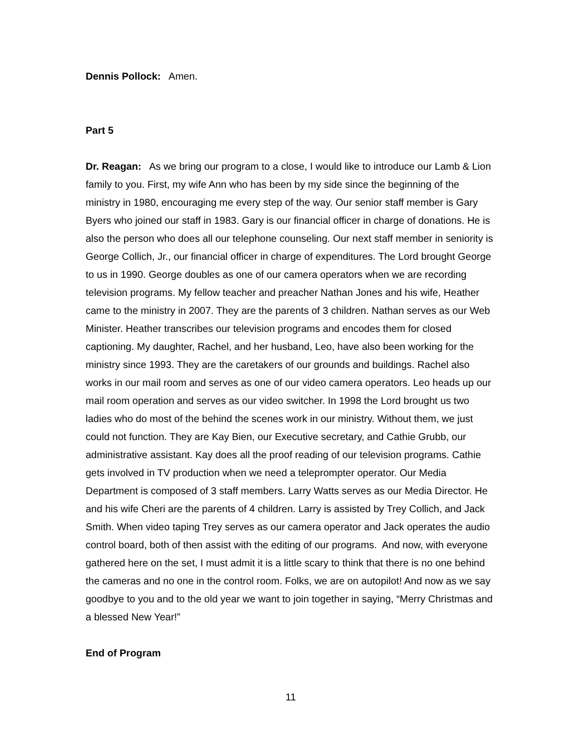Dennis Pollock: Amen.
Part 5
Dr. Reagan: As we bring our program to a close, I would like to introduce our Lamb & Lion family to you. First, my wife Ann who has been by my side since the beginning of the ministry in 1980, encouraging me every step of the way. Our senior staff member is Gary Byers who joined our staff in 1983. Gary is our financial officer in charge of donations. He is also the person who does all our telephone counseling. Our next staff member in seniority is George Collich, Jr., our financial officer in charge of expenditures. The Lord brought George to us in 1990. George doubles as one of our camera operators when we are recording television programs. My fellow teacher and preacher Nathan Jones and his wife, Heather came to the ministry in 2007. They are the parents of 3 children. Nathan serves as our Web Minister. Heather transcribes our television programs and encodes them for closed captioning. My daughter, Rachel, and her husband, Leo, have also been working for the ministry since 1993. They are the caretakers of our grounds and buildings. Rachel also works in our mail room and serves as one of our video camera operators. Leo heads up our mail room operation and serves as our video switcher. In 1998 the Lord brought us two ladies who do most of the behind the scenes work in our ministry. Without them, we just could not function. They are Kay Bien, our Executive secretary, and Cathie Grubb, our administrative assistant. Kay does all the proof reading of our television programs. Cathie gets involved in TV production when we need a teleprompter operator. Our Media Department is composed of 3 staff members. Larry Watts serves as our Media Director. He and his wife Cheri are the parents of 4 children. Larry is assisted by Trey Collich, and Jack Smith. When video taping Trey serves as our camera operator and Jack operates the audio control board, both of then assist with the editing of our programs. And now, with everyone gathered here on the set, I must admit it is a little scary to think that there is no one behind the cameras and no one in the control room. Folks, we are on autopilot! And now as we say goodbye to you and to the old year we want to join together in saying, “Merry Christmas and a blessed New Year!”
End of Program
11